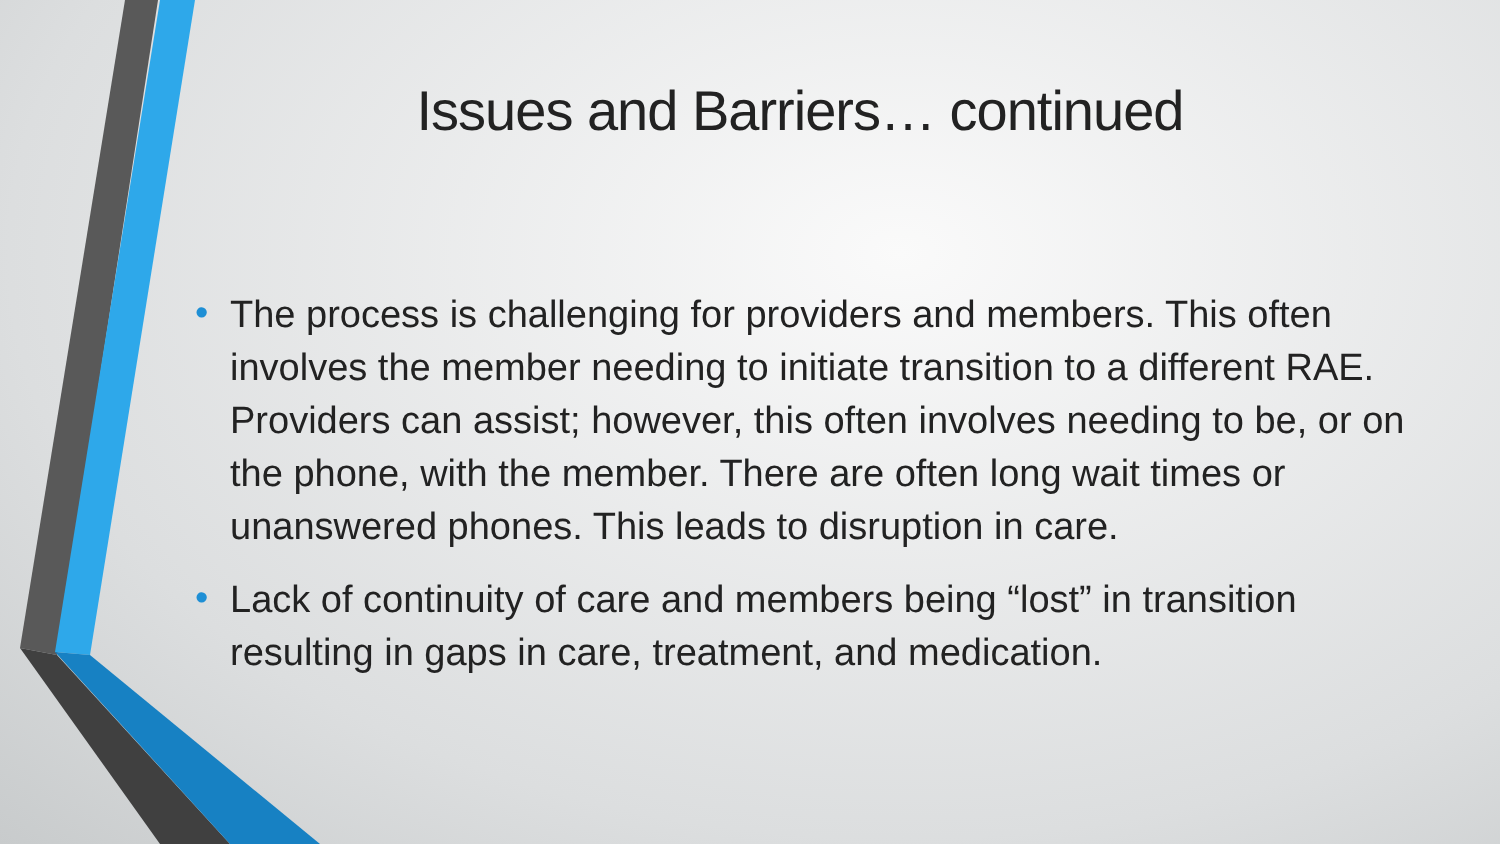Issues and Barriers… continued
• The process is challenging for providers and members. This often involves the member needing to initiate transition to a different RAE. Providers can assist; however, this often involves needing to be, or on the phone, with the member. There are often long wait times or unanswered phones. This leads to disruption in care.
• Lack of continuity of care and members being “lost” in transition resulting in gaps in care, treatment, and medication.